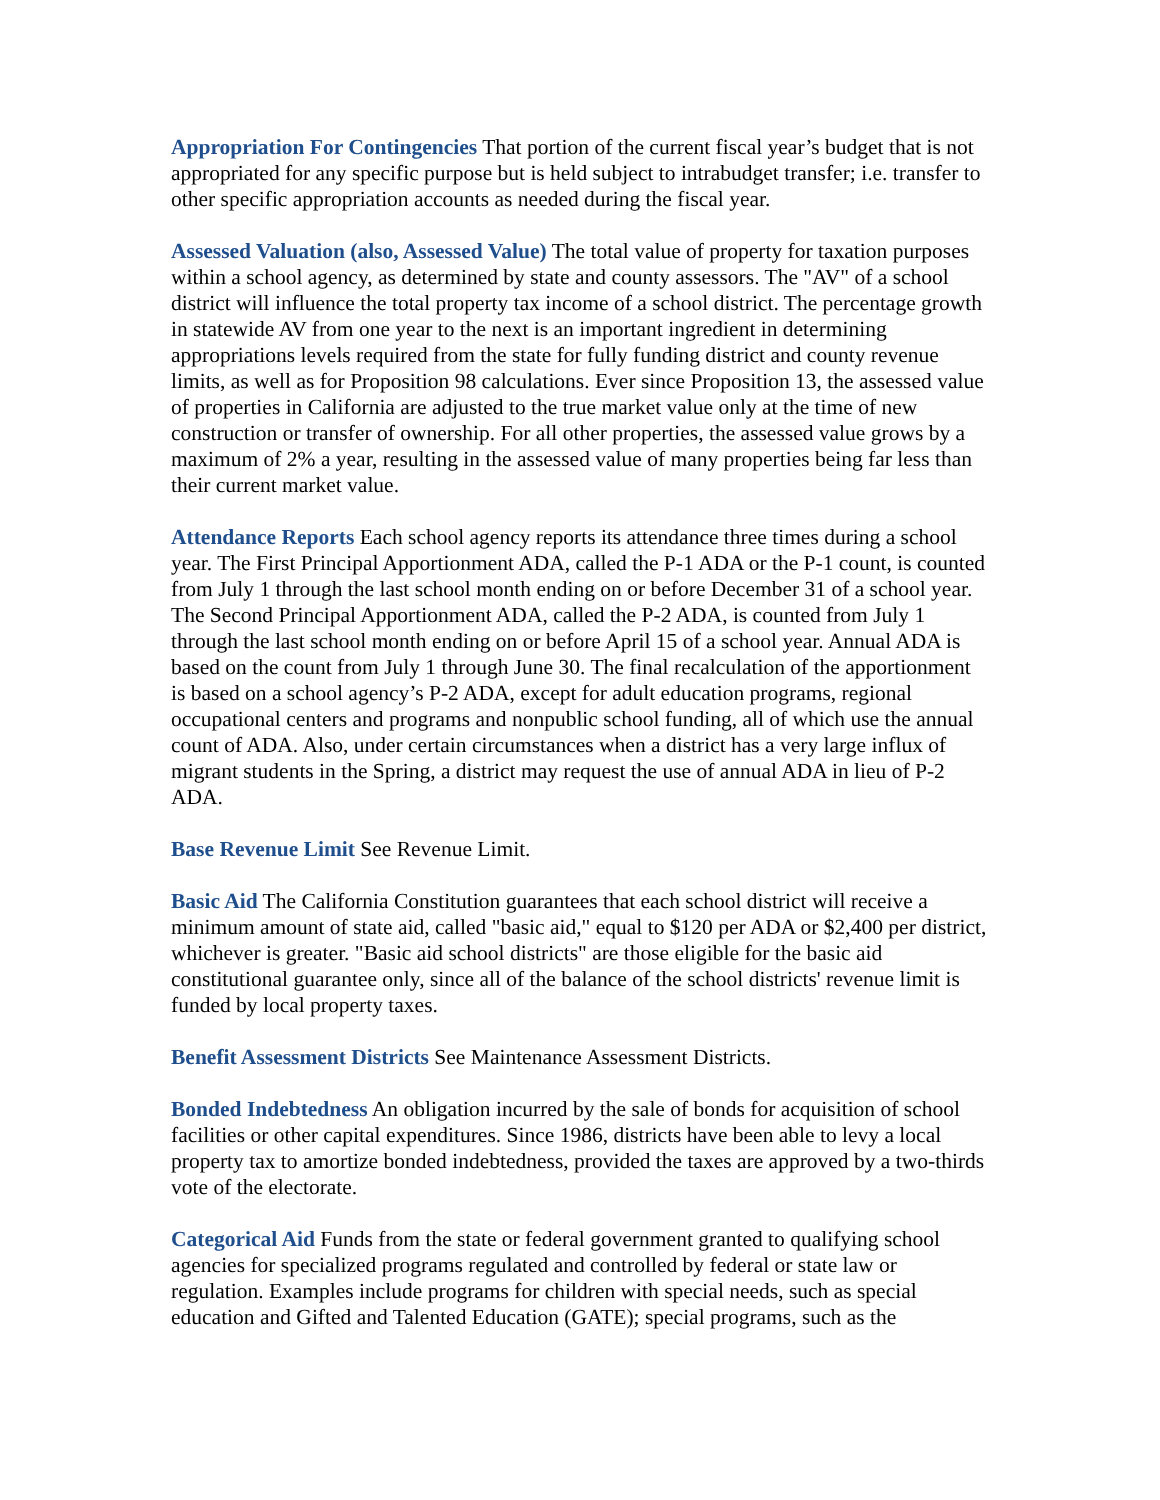Appropriation For Contingencies That portion of the current fiscal year’s budget that is not appropriated for any specific purpose but is held subject to intrabudget transfer; i.e. transfer to other specific appropriation accounts as needed during the fiscal year.
Assessed Valuation (also, Assessed Value) The total value of property for taxation purposes within a school agency, as determined by state and county assessors. The "AV" of a school district will influence the total property tax income of a school district. The percentage growth in statewide AV from one year to the next is an important ingredient in determining appropriations levels required from the state for fully funding district and county revenue limits, as well as for Proposition 98 calculations. Ever since Proposition 13, the assessed value of properties in California are adjusted to the true market value only at the time of new construction or transfer of ownership. For all other properties, the assessed value grows by a maximum of 2% a year, resulting in the assessed value of many properties being far less than their current market value.
Attendance Reports Each school agency reports its attendance three times during a school year. The First Principal Apportionment ADA, called the P-1 ADA or the P-1 count, is counted from July 1 through the last school month ending on or before December 31 of a school year. The Second Principal Apportionment ADA, called the P-2 ADA, is counted from July 1 through the last school month ending on or before April 15 of a school year. Annual ADA is based on the count from July 1 through June 30. The final recalculation of the apportionment is based on a school agency’s P-2 ADA, except for adult education programs, regional occupational centers and programs and nonpublic school funding, all of which use the annual count of ADA. Also, under certain circumstances when a district has a very large influx of migrant students in the Spring, a district may request the use of annual ADA in lieu of P-2 ADA.
Base Revenue Limit See Revenue Limit.
Basic Aid The California Constitution guarantees that each school district will receive a minimum amount of state aid, called "basic aid," equal to $120 per ADA or $2,400 per district, whichever is greater. "Basic aid school districts" are those eligible for the basic aid constitutional guarantee only, since all of the balance of the school districts' revenue limit is funded by local property taxes.
Benefit Assessment Districts See Maintenance Assessment Districts.
Bonded Indebtedness An obligation incurred by the sale of bonds for acquisition of school facilities or other capital expenditures. Since 1986, districts have been able to levy a local property tax to amortize bonded indebtedness, provided the taxes are approved by a two-thirds vote of the electorate.
Categorical Aid Funds from the state or federal government granted to qualifying school agencies for specialized programs regulated and controlled by federal or state law or regulation. Examples include programs for children with special needs, such as special education and Gifted and Talented Education (GATE); special programs, such as the